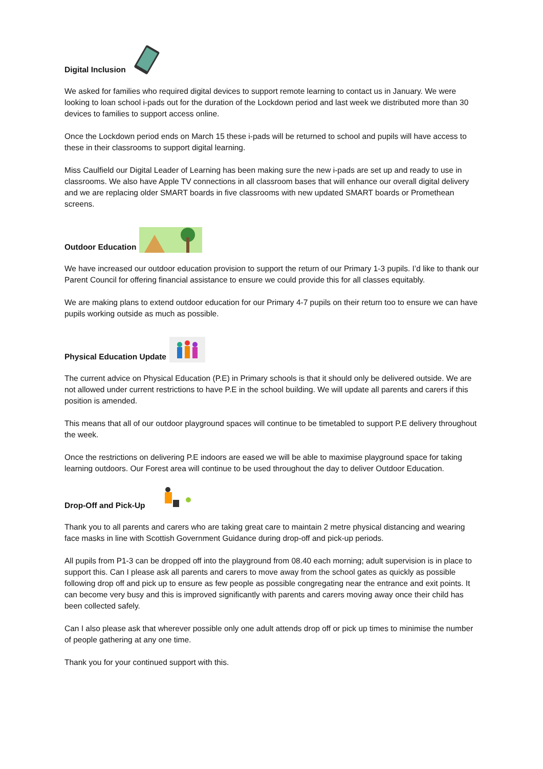Digital Inclusion
We asked for families who required digital devices to support remote learning to contact us in January. We were looking to loan school i-pads out for the duration of the Lockdown period and last week we distributed more than 30 devices to families to support access online.
Once the Lockdown period ends on March 15 these i-pads will be returned to school and pupils will have access to these in their classrooms to support digital learning.
Miss Caulfield our Digital Leader of Learning has been making sure the new i-pads are set up and ready to use in classrooms. We also have Apple TV connections in all classroom bases that will enhance our overall digital delivery and we are replacing older SMART boards in five classrooms with new updated SMART boards or Promethean screens.
Outdoor Education
We have increased our outdoor education provision to support the return of our Primary 1-3 pupils. I’d like to thank our Parent Council for offering financial assistance to ensure we could provide this for all classes equitably.
We are making plans to extend outdoor education for our Primary 4-7 pupils on their return too to ensure we can have pupils working outside as much as possible.
Physical Education Update
The current advice on Physical Education (P.E) in Primary schools is that it should only be delivered outside. We are not allowed under current restrictions to have P.E in the school building. We will update all parents and carers if this position is amended.
This means that all of our outdoor playground spaces will continue to be timetabled to support P.E delivery throughout the week.
Once the restrictions on delivering P.E indoors are eased we will be able to maximise playground space for taking learning outdoors. Our Forest area will continue to be used throughout the day to deliver Outdoor Education.
Drop-Off and Pick-Up
Thank you to all parents and carers who are taking great care to maintain 2 metre physical distancing and wearing face masks in line with Scottish Government Guidance during drop-off and pick-up periods.
All pupils from P1-3 can be dropped off into the playground from 08.40 each morning; adult supervision is in place to support this. Can I please ask all parents and carers to move away from the school gates as quickly as possible following drop off and pick up to ensure as few people as possible congregating near the entrance and exit points. It can become very busy and this is improved significantly with parents and carers moving away once their child has been collected safely.
Can I also please ask that wherever possible only one adult attends drop off or pick up times to minimise the number of people gathering at any one time.
Thank you for your continued support with this.